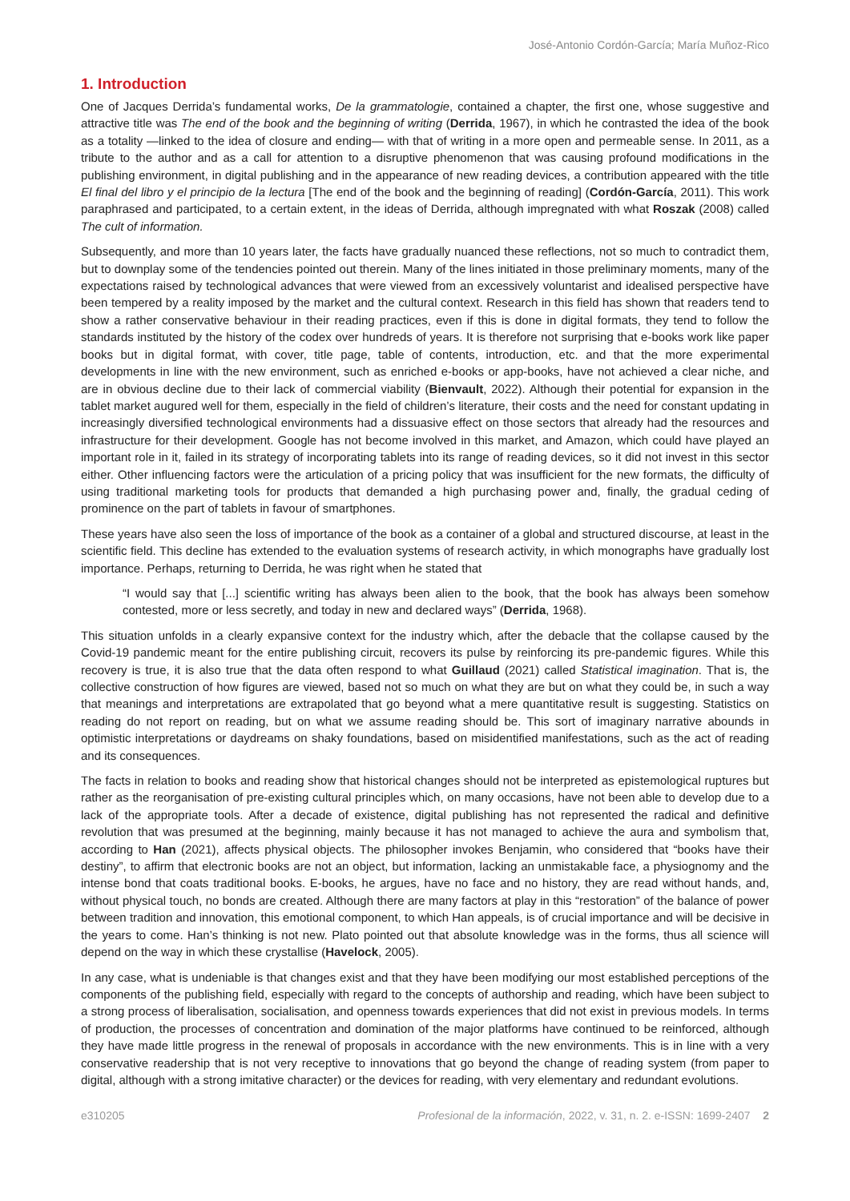José-Antonio Cordón-García; María Muñoz-Rico
1. Introduction
One of Jacques Derrida’s fundamental works, De la grammatologie, contained a chapter, the first one, whose suggestive and attractive title was The end of the book and the beginning of writing (Derrida, 1967), in which he contrasted the idea of the book as a totality —linked to the idea of closure and ending— with that of writing in a more open and permeable sense. In 2011, as a tribute to the author and as a call for attention to a disruptive phenomenon that was causing profound modifications in the publishing environment, in digital publishing and in the appearance of new reading devices, a contribution appeared with the title El final del libro y el principio de la lectura [The end of the book and the beginning of reading] (Cordón-García, 2011). This work paraphrased and participated, to a certain extent, in the ideas of Derrida, although impregnated with what Roszak (2008) called The cult of information.
Subsequently, and more than 10 years later, the facts have gradually nuanced these reflections, not so much to contradict them, but to downplay some of the tendencies pointed out therein. Many of the lines initiated in those preliminary moments, many of the expectations raised by technological advances that were viewed from an excessively voluntarist and idealised perspective have been tempered by a reality imposed by the market and the cultural context. Research in this field has shown that readers tend to show a rather conservative behaviour in their reading practices, even if this is done in digital formats, they tend to follow the standards instituted by the history of the codex over hundreds of years. It is therefore not surprising that e-books work like paper books but in digital format, with cover, title page, table of contents, introduction, etc. and that the more experimental developments in line with the new environment, such as enriched e-books or app-books, have not achieved a clear niche, and are in obvious decline due to their lack of commercial viability (Bienvault, 2022). Although their potential for expansion in the tablet market augured well for them, especially in the field of children’s literature, their costs and the need for constant updating in increasingly diversified technological environments had a dissuasive effect on those sectors that already had the resources and infrastructure for their development. Google has not become involved in this market, and Amazon, which could have played an important role in it, failed in its strategy of incorporating tablets into its range of reading devices, so it did not invest in this sector either. Other influencing factors were the articulation of a pricing policy that was insufficient for the new formats, the difficulty of using traditional marketing tools for products that demanded a high purchasing power and, finally, the gradual ceding of prominence on the part of tablets in favour of smartphones.
These years have also seen the loss of importance of the book as a container of a global and structured discourse, at least in the scientific field. This decline has extended to the evaluation systems of research activity, in which monographs have gradually lost importance. Perhaps, returning to Derrida, he was right when he stated that
“I would say that [...] scientific writing has always been alien to the book, that the book has always been somehow contested, more or less secretly, and today in new and declared ways” (Derrida, 1968).
This situation unfolds in a clearly expansive context for the industry which, after the debacle that the collapse caused by the Covid-19 pandemic meant for the entire publishing circuit, recovers its pulse by reinforcing its pre-pandemic figures. While this recovery is true, it is also true that the data often respond to what Guillaud (2021) called Statistical imagination. That is, the collective construction of how figures are viewed, based not so much on what they are but on what they could be, in such a way that meanings and interpretations are extrapolated that go beyond what a mere quantitative result is suggesting. Statistics on reading do not report on reading, but on what we assume reading should be. This sort of imaginary narrative abounds in optimistic interpretations or daydreams on shaky foundations, based on misidentified manifestations, such as the act of reading and its consequences.
The facts in relation to books and reading show that historical changes should not be interpreted as epistemological ruptures but rather as the reorganisation of pre-existing cultural principles which, on many occasions, have not been able to develop due to a lack of the appropriate tools. After a decade of existence, digital publishing has not represented the radical and definitive revolution that was presumed at the beginning, mainly because it has not managed to achieve the aura and symbolism that, according to Han (2021), affects physical objects. The philosopher invokes Benjamin, who considered that “books have their destiny”, to affirm that electronic books are not an object, but information, lacking an unmistakable face, a physiognomy and the intense bond that coats traditional books. E-books, he argues, have no face and no history, they are read without hands, and, without physical touch, no bonds are created. Although there are many factors at play in this “restoration” of the balance of power between tradition and innovation, this emotional component, to which Han appeals, is of crucial importance and will be decisive in the years to come. Han’s thinking is not new. Plato pointed out that absolute knowledge was in the forms, thus all science will depend on the way in which these crystallise (Havelock, 2005).
In any case, what is undeniable is that changes exist and that they have been modifying our most established perceptions of the components of the publishing field, especially with regard to the concepts of authorship and reading, which have been subject to a strong process of liberalisation, socialisation, and openness towards experiences that did not exist in previous models. In terms of production, the processes of concentration and domination of the major platforms have continued to be reinforced, although they have made little progress in the renewal of proposals in accordance with the new environments. This is in line with a very conservative readership that is not very receptive to innovations that go beyond the change of reading system (from paper to digital, although with a strong imitative character) or the devices for reading, with very elementary and redundant evolutions.
e310205 Profesional de la información, 2022, v. 31, n. 2. e-ISSN: 1699-2407 2